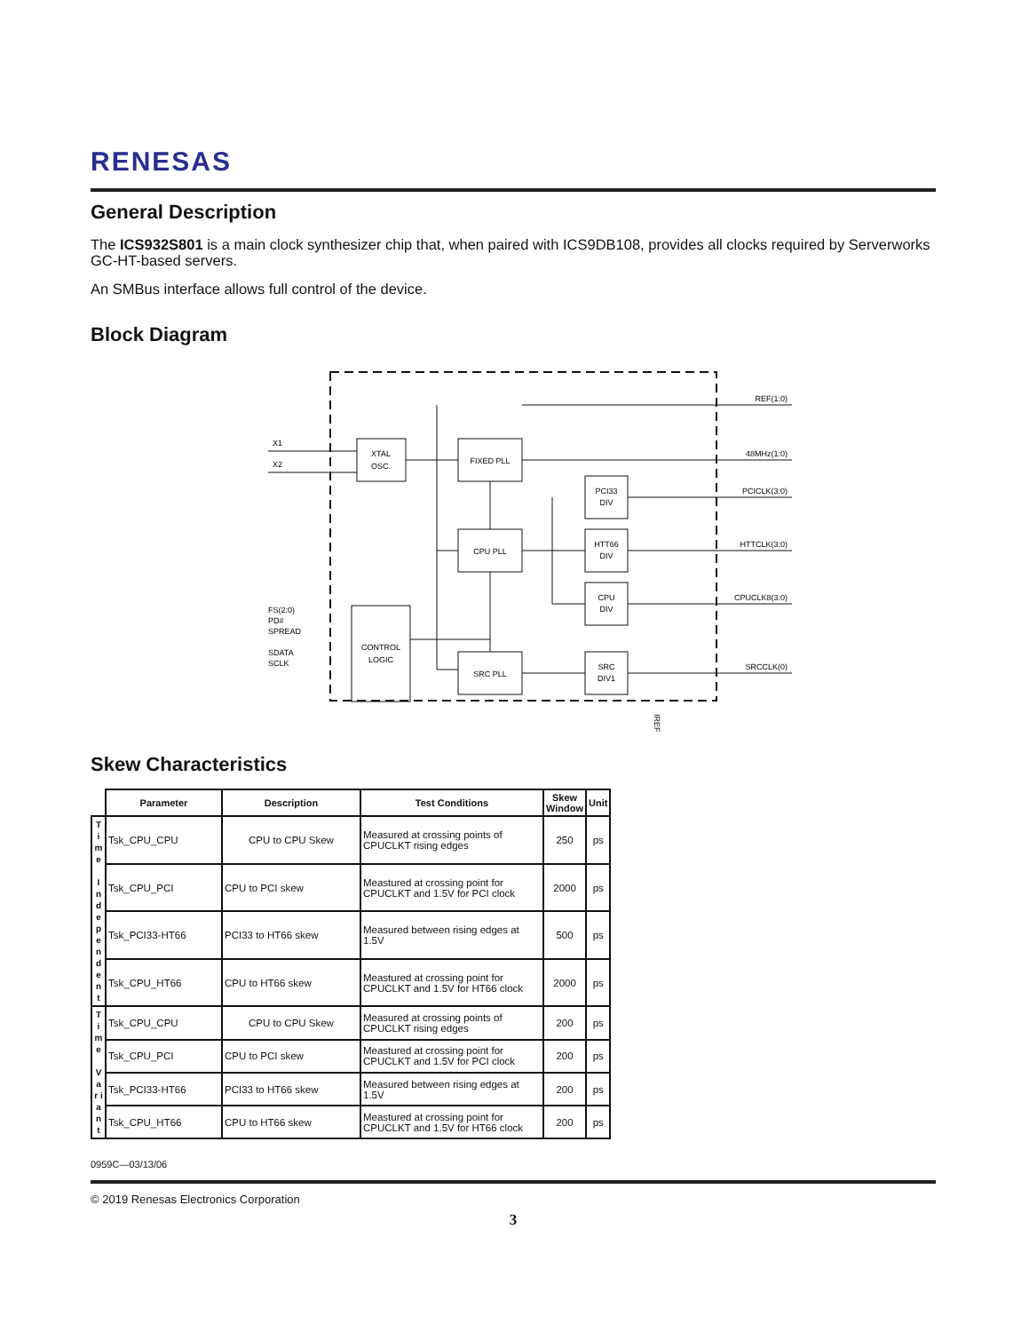RENESAS
General Description
The ICS932S801 is a main clock synthesizer chip that, when paired with ICS9DB108, provides all clocks required by Serverworks GC-HT-based servers.
An SMBus interface allows full control of the device.
Block Diagram
XTAL
OSC.
FIXED PLL
CPU PLL
CONTROL
LOGIC
SRC PLL
PCI33
DIV
HTT66
DIV
CPU
DIV
SRC
DIV1
X1
X2
FS(2:0)
PD#
SPREAD
SDATA
SCLK
REF(1:0)
48MHz(1:0)
PCICLK(3:0)
HTTCLK(3:0)
CPUCLK8(3:0)
SRCCLK(0)
IREF
Skew Characteristics
| | Parameter | Description | Test Conditions | Skew Window | Unit |
| --- | --- | --- | --- | --- | --- |
| T i m e I n d e p e n d e n t | Tsk_CPU_CPU | CPU to CPU Skew | Measured at crossing points of CPUCLKT rising edges | 250 | ps |
| | Tsk_CPU_PCI | CPU to PCI skew | Meastured at crossing point for CPUCLKT and 1.5V for PCI clock | 2000 | ps |
| | Tsk_PCI33-HT66 | PCI33 to HT66 skew | Measured between rising edges at 1.5V | 500 | ps |
| | Tsk_CPU_HT66 | CPU to HT66 skew | Meastured at crossing point for CPUCLKT and 1.5V for HT66 clock | 2000 | ps |
| T i m e V a r i a n t | Tsk_CPU_CPU | CPU to CPU Skew | Measured at crossing points of CPUCLKT rising edges | 200 | ps |
| | Tsk_CPU_PCI | CPU to PCI skew | Meastured at crossing point for CPUCLKT and 1.5V for PCI clock | 200 | ps |
| | Tsk_PCI33-HT66 | PCI33 to HT66 skew | Measured between rising edges at 1.5V | 200 | ps |
| | Tsk_CPU_HT66 | CPU to HT66 skew | Meastured at crossing point for CPUCLKT and 1.5V for HT66 clock | 200 | ps |
0959C—03/13/06
© 2019 Renesas Electronics Corporation
3